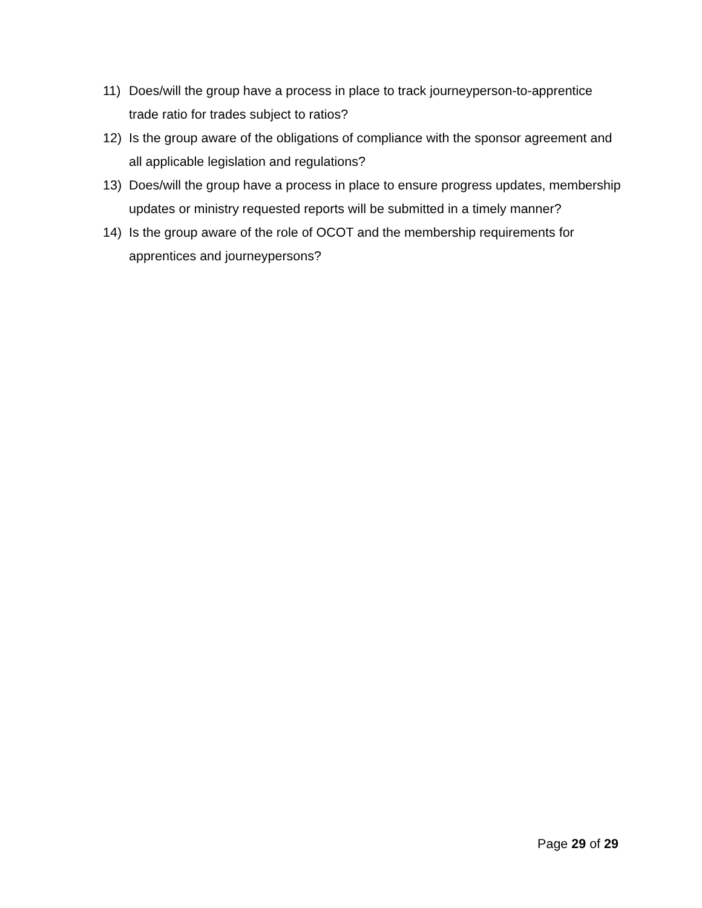11) Does/will the group have a process in place to track journeyperson-to-apprentice trade ratio for trades subject to ratios?
12) Is the group aware of the obligations of compliance with the sponsor agreement and all applicable legislation and regulations?
13) Does/will the group have a process in place to ensure progress updates, membership updates or ministry requested reports will be submitted in a timely manner?
14) Is the group aware of the role of OCOT and the membership requirements for apprentices and journeypersons?
Page 29 of 29